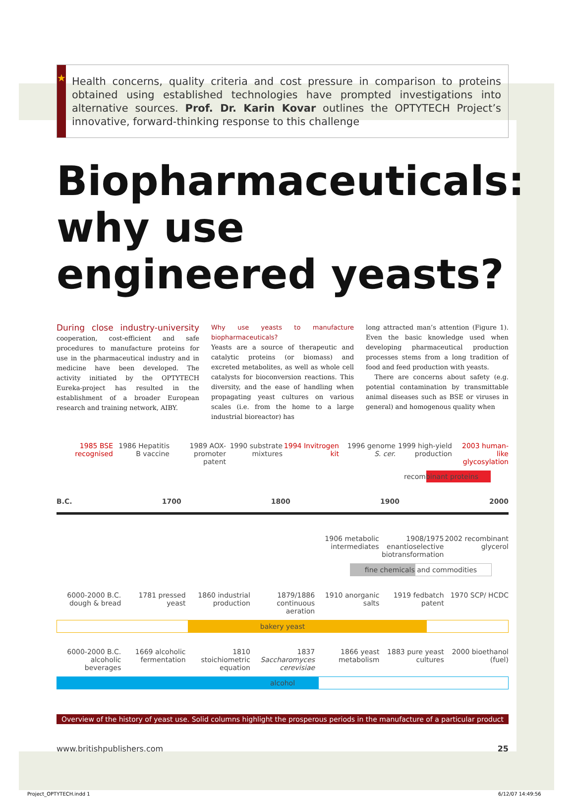★
Health concerns, quality criteria and cost pressure in comparison to proteins obtained using established technologies have prompted investigations into alternative sources. Prof. Dr. Karin Kovar outlines the OPTYTECH Project’s innovative, forward-thinking response to this challenge
Biopharmaceuticals: why use engineered yeasts?
During close industry-university cooperation, cost-efficient and safe procedures to manufacture proteins for use in the pharmaceutical industry and in medicine have been developed. The activity initiated by the OPTYTECH Eureka-project has resulted in the establishment of a broader European research and training network, AIBY.
Why use yeasts to manufacture biopharmaceuticals?
Yeasts are a source of therapeutic and catalytic proteins (or biomass) and excreted metabolites, as well as whole cell catalysts for bioconversion reactions. This diversity, and the ease of handling when propagating yeast cultures on various scales (i.e. from the home to a large industrial bioreactor) has
long attracted man’s attention (Figure 1). Even the basic knowledge used when developing pharmaceutical production processes stems from a long tradition of food and feed production with yeasts.
There are concerns about safety (e.g. potential contamination by transmittable animal diseases such as BSE or viruses in general) and homogenous quality when
1985 BSE recognised 1986 Hepatitis B vaccine 1989 AOX-promoter patent 1990 substrate mixtures 1994 Invitrogen kit 1996 genome S. cer. 1999 high-yield production 2003 human-like glycosylation
recombinant proteins
B.C. 1700 1800 1900 2000
1906 metabolic intermediates 1908/1975 enantioselective biotransformation 2002 recombinant glycerol
fine chemicals and commodities
6000-2000 B.C. dough & bread 1781 pressed yeast 1860 industrial production 1879/1886 continuous aeration 1910 anorganic salts 1919 fedbatch patent 1970 SCP/ HCDC
bakery yeast
6000-2000 B.C. alcoholic beverages 1669 alcoholic fermentation 1810 stoichiometric equation 1837 Saccharomyces cerevisiae 1866 yeast metabolism 1883 pure yeast cultures 2000 bioethanol (fuel)
alcohol
Overview of the history of yeast use. Solid columns highlight the prosperous periods in the manufacture of a particular product
www.britishpublishers.com 25
Project_OPTYTECH.indd 1 6/12/07 14:49:56